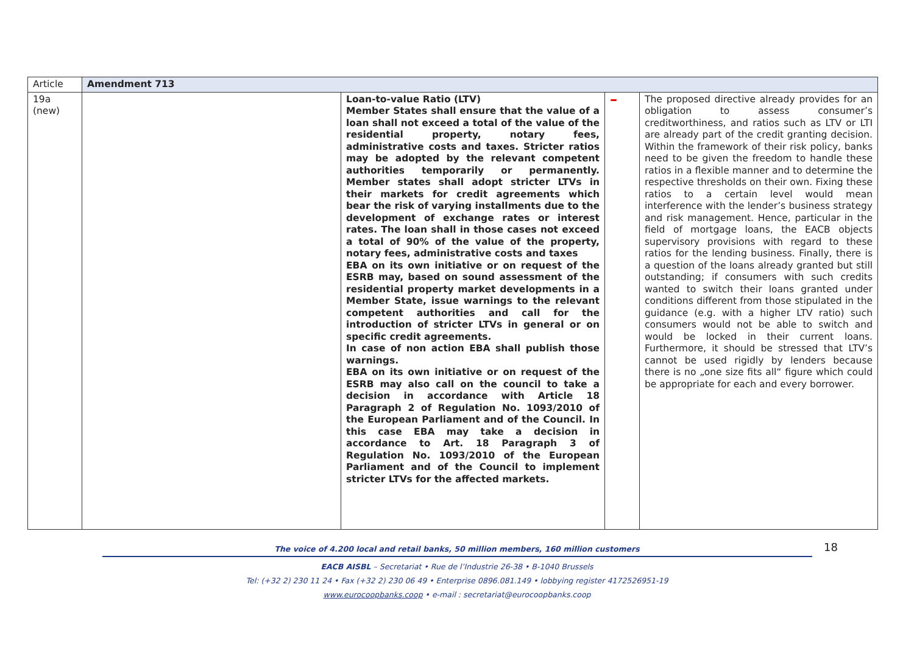| Article | Amendment 713 | | | |
| 19a (new) | | Loan-to-value Ratio (LTV) Member States shall ensure that the value of a loan shall not exceed a total of the value of the residential property, notary fees, administrative costs and taxes. Stricter ratios may be adopted by the relevant competent authorities temporarily or permanently. Member states shall adopt stricter LTVs in their markets for credit agreements which bear the risk of varying installments due to the development of exchange rates or interest rates. The loan shall in those cases not exceed a total of 90% of the value of the property, notary fees, administrative costs and taxes EBA on its own initiative or on request of the ESRB may, based on sound assessment of the residential property market developments in a Member State, issue warnings to the relevant competent authorities and call for the introduction of stricter LTVs in general or on specific credit agreements. In case of non action EBA shall publish those warnings. EBA on its own initiative or on request of the ESRB may also call on the council to take a decision in accordance with Article 18 Paragraph 2 of Regulation No. 1093/2010 of the European Parliament and of the Council. In this case EBA may take a decision in accordance to Art. 18 Paragraph 3 of Regulation No. 1093/2010 of the European Parliament and of the Council to implement stricter LTVs for the affected markets. | – | The proposed directive already provides for an obligation to assess consumer’s creditworthiness, and ratios such as LTV or LTI are already part of the credit granting decision. Within the framework of their risk policy, banks need to be given the freedom to handle these ratios in a flexible manner and to determine the respective thresholds on their own. Fixing these ratios to a certain level would mean interference with the lender’s business strategy and risk management. Hence, particular in the field of mortgage loans, the EACB objects supervisory provisions with regard to these ratios for the lending business. Finally, there is a question of the loans already granted but still outstanding; if consumers with such credits wanted to switch their loans granted under conditions different from those stipulated in the guidance (e.g. with a higher LTV ratio) such consumers would not be able to switch and would be locked in their current loans. Furthermore, it should be stressed that LTV’s cannot be used rigidly by lenders because there is no „one size fits all“ figure which could be appropriate for each and every borrower. |
18
The voice of 4.200 local and retail banks, 50 million members, 160 million customers
EACB AISBL – Secretariat • Rue de l’Industrie 26-38 • B-1040 Brussels
Tel: (+32 2) 230 11 24 • Fax (+32 2) 230 06 49 • Enterprise 0896.081.149 • lobbying register 4172526951-19
www.eurocoopbanks.coop • e-mail : secretariat@eurocoopbanks.coop